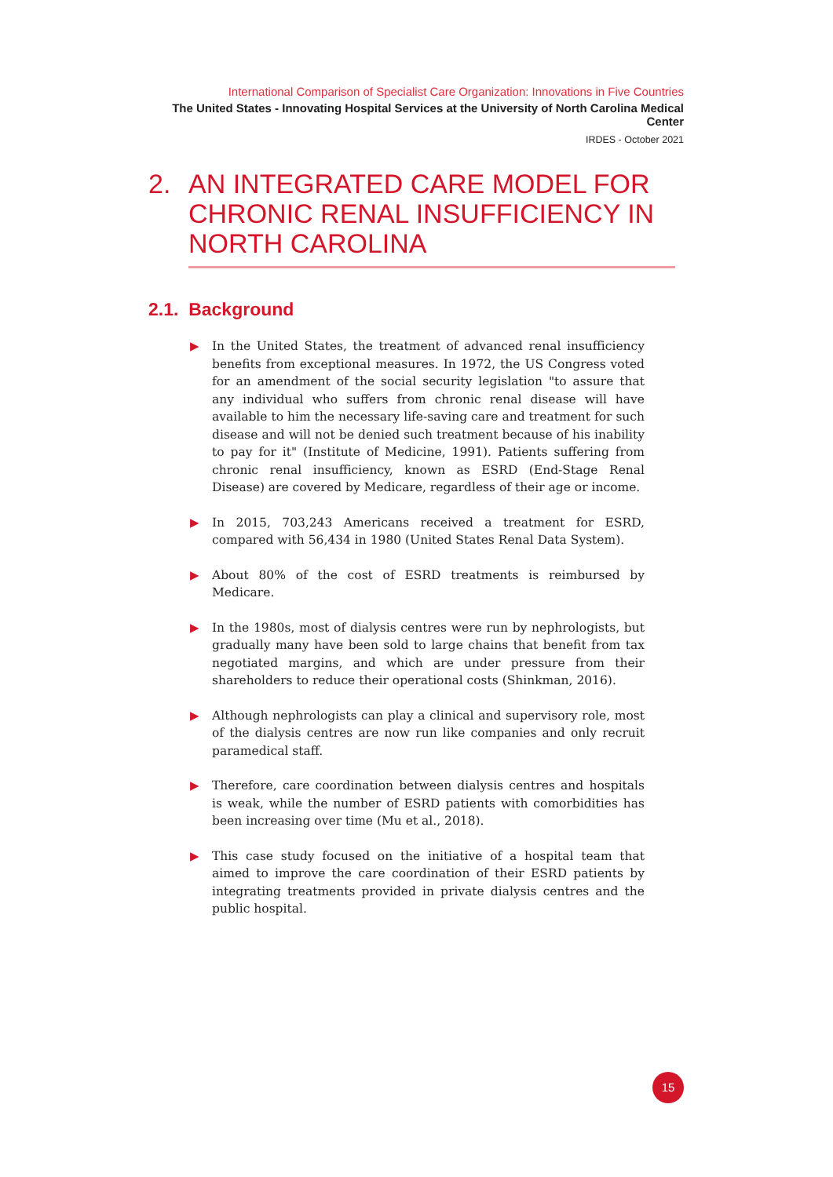International Comparison of Specialist Care Organization: Innovations in Five Countries
The United States - Innovating Hospital Services at the University of North Carolina Medical Center
IRDES - October 2021
2. AN INTEGRATED CARE MODEL FOR CHRONIC RENAL INSUFFICIENCY IN NORTH CAROLINA
2.1. Background
▶ In the United States, the treatment of advanced renal insufficiency benefits from exceptional measures. In 1972, the US Congress voted for an amendment of the social security legislation "to assure that any individual who suffers from chronic renal disease will have available to him the necessary life-saving care and treatment for such disease and will not be denied such treatment because of his inability to pay for it" (Institute of Medicine, 1991). Patients suffering from chronic renal insufficiency, known as ESRD (End-Stage Renal Disease) are covered by Medicare, regardless of their age or income.
▶ In 2015, 703,243 Americans received a treatment for ESRD, compared with 56,434 in 1980 (United States Renal Data System).
▶ About 80% of the cost of ESRD treatments is reimbursed by Medicare.
▶ In the 1980s, most of dialysis centres were run by nephrologists, but gradually many have been sold to large chains that benefit from tax negotiated margins, and which are under pressure from their shareholders to reduce their operational costs (Shinkman, 2016).
▶ Although nephrologists can play a clinical and supervisory role, most of the dialysis centres are now run like companies and only recruit paramedical staff.
▶ Therefore, care coordination between dialysis centres and hospitals is weak, while the number of ESRD patients with comorbidities has been increasing over time (Mu et al., 2018).
▶ This case study focused on the initiative of a hospital team that aimed to improve the care coordination of their ESRD patients by integrating treatments provided in private dialysis centres and the public hospital.
15